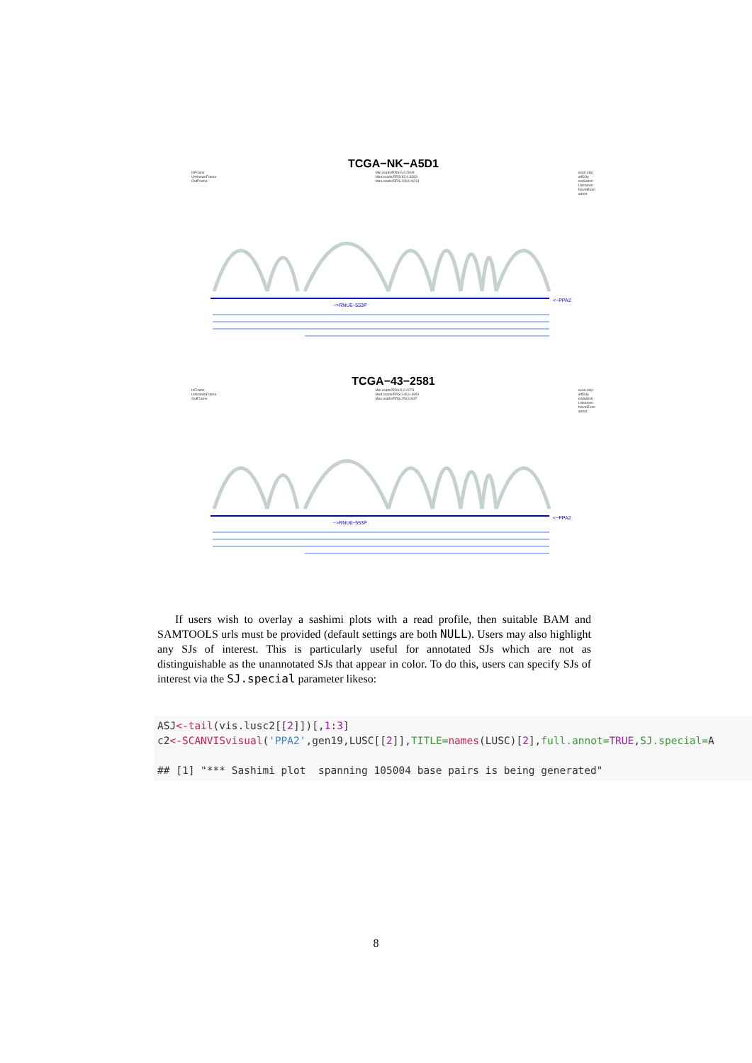TCGA−NK−A5D1
InFrame
UnknownFrame
OutFrame Min.reads/RRS:6,0.2609
Med.reads/RRS:82,0.8283
Max.reads/RRS:199,0.9213 exon.skip
alt5/3p
isoSwitch
Unknown
NovelExon
annot
<−PPA2
−>RNU6−553P
TCGA−43−2581
InFrame
UnknownFrame
OutFrame Min.reads/RRS:5,0.2273
Med.reads/RRS:145,0.6951
Max.reads/RRS:253,0.937 exon.skip
alt5/3p
isoSwitch
Unknown
NovelExon
annot
<−PPA2
−>RNU6−553P
If users wish to overlay a sashimi plots with a read profile, then suitable BAM and SAMTOOLS urls must be provided (default settings are both NULL). Users may also highlight any SJs of interest. This is particularly useful for annotated SJs which are not as distinguishable as the unannotated SJs that appear in color. To do this, users can specify SJs of interest via the SJ.special parameter likeso:
ASJ<-tail(vis.lusc2[[2]])[,1:3]
c2<-SCANVISvisual('PPA2',gen19,LUSC[[2]],TITLE=names(LUSC)[2],full.annot=TRUE,SJ.special=A

## [1] "*** Sashimi plot  spanning 105004 base pairs is being generated"
8